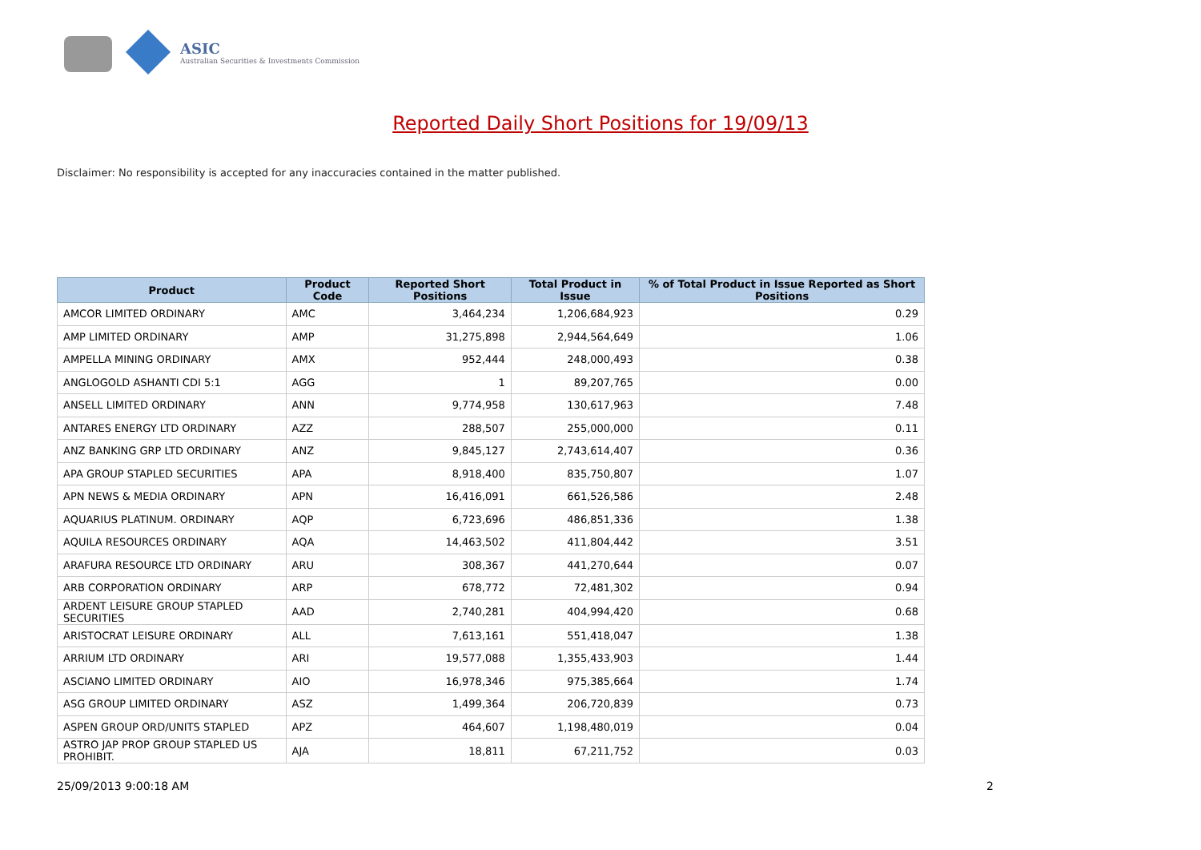ASIC
Australian Securities & Investments Commission
Reported Daily Short Positions for 19/09/13
Disclaimer: No responsibility is accepted for any inaccuracies contained in the matter published.
| Product | Product Code | Reported Short Positions | Total Product in Issue | % of Total Product in Issue Reported as Short Positions |
| --- | --- | --- | --- | --- |
| AMCOR LIMITED ORDINARY | AMC | 3,464,234 | 1,206,684,923 | 0.29 |
| AMP LIMITED ORDINARY | AMP | 31,275,898 | 2,944,564,649 | 1.06 |
| AMPELLA MINING ORDINARY | AMX | 952,444 | 248,000,493 | 0.38 |
| ANGLOGOLD ASHANTI CDI 5:1 | AGG | 1 | 89,207,765 | 0.00 |
| ANSELL LIMITED ORDINARY | ANN | 9,774,958 | 130,617,963 | 7.48 |
| ANTARES ENERGY LTD ORDINARY | AZZ | 288,507 | 255,000,000 | 0.11 |
| ANZ BANKING GRP LTD ORDINARY | ANZ | 9,845,127 | 2,743,614,407 | 0.36 |
| APA GROUP STAPLED SECURITIES | APA | 8,918,400 | 835,750,807 | 1.07 |
| APN NEWS & MEDIA ORDINARY | APN | 16,416,091 | 661,526,586 | 2.48 |
| AQUARIUS PLATINUM. ORDINARY | AQP | 6,723,696 | 486,851,336 | 1.38 |
| AQUILA RESOURCES ORDINARY | AQA | 14,463,502 | 411,804,442 | 3.51 |
| ARAFURA RESOURCE LTD ORDINARY | ARU | 308,367 | 441,270,644 | 0.07 |
| ARB CORPORATION ORDINARY | ARP | 678,772 | 72,481,302 | 0.94 |
| ARDENT LEISURE GROUP STAPLED SECURITIES | AAD | 2,740,281 | 404,994,420 | 0.68 |
| ARISTOCRAT LEISURE ORDINARY | ALL | 7,613,161 | 551,418,047 | 1.38 |
| ARRIUM LTD ORDINARY | ARI | 19,577,088 | 1,355,433,903 | 1.44 |
| ASCIANO LIMITED ORDINARY | AIO | 16,978,346 | 975,385,664 | 1.74 |
| ASG GROUP LIMITED ORDINARY | ASZ | 1,499,364 | 206,720,839 | 0.73 |
| ASPEN GROUP ORD/UNITS STAPLED | APZ | 464,607 | 1,198,480,019 | 0.04 |
| ASTRO JAP PROP GROUP STAPLED US PROHIBIT. | AJA | 18,811 | 67,211,752 | 0.03 |
25/09/2013 9:00:18 AM 2